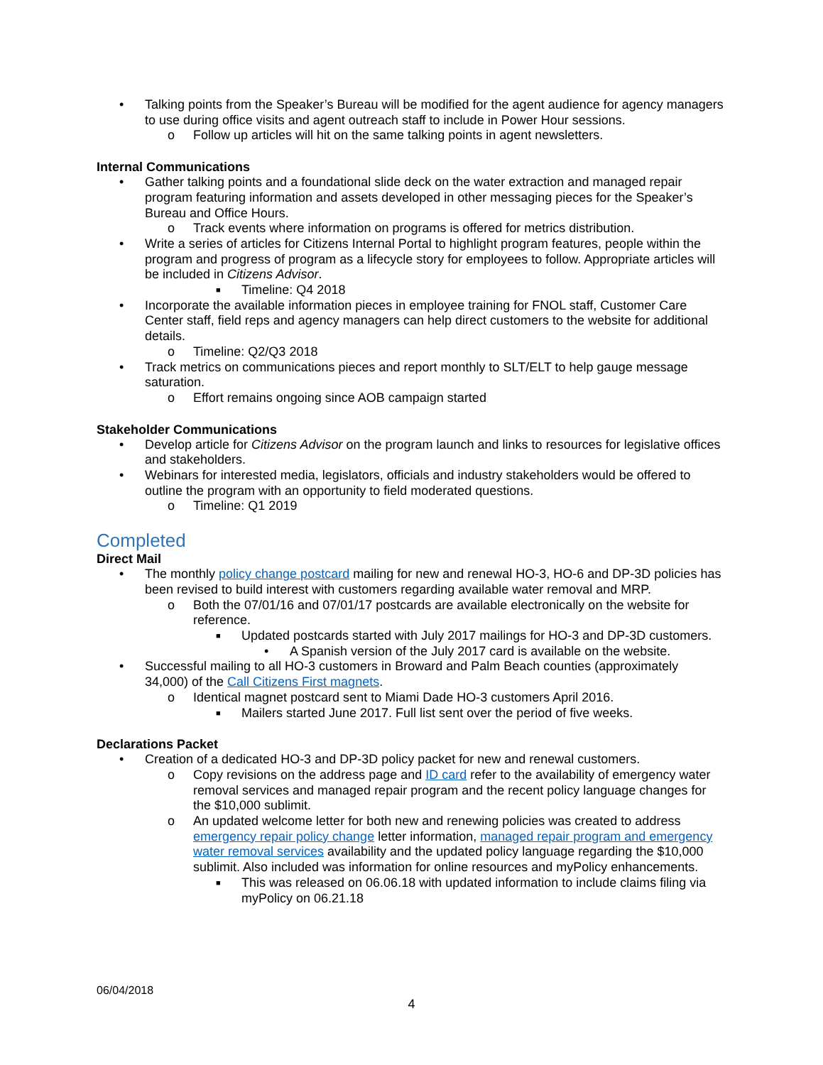• Talking points from the Speaker’s Bureau will be modified for the agent audience for agency managers to use during office visits and agent outreach staff to include in Power Hour sessions.
o Follow up articles will hit on the same talking points in agent newsletters.
Internal Communications
• Gather talking points and a foundational slide deck on the water extraction and managed repair program featuring information and assets developed in other messaging pieces for the Speaker’s Bureau and Office Hours.
o Track events where information on programs is offered for metrics distribution.
• Write a series of articles for Citizens Internal Portal to highlight program features, people within the program and progress of program as a lifecycle story for employees to follow. Appropriate articles will be included in Citizens Advisor.
■ Timeline: Q4 2018
• Incorporate the available information pieces in employee training for FNOL staff, Customer Care Center staff, field reps and agency managers can help direct customers to the website for additional details.
o Timeline: Q2/Q3 2018
• Track metrics on communications pieces and report monthly to SLT/ELT to help gauge message saturation.
o Effort remains ongoing since AOB campaign started
Stakeholder Communications
• Develop article for Citizens Advisor on the program launch and links to resources for legislative offices and stakeholders.
• Webinars for interested media, legislators, officials and industry stakeholders would be offered to outline the program with an opportunity to field moderated questions.
o Timeline: Q1 2019
Completed
Direct Mail
• The monthly policy change postcard mailing for new and renewal HO-3, HO-6 and DP-3D policies has been revised to build interest with customers regarding available water removal and MRP.
o Both the 07/01/16 and 07/01/17 postcards are available electronically on the website for reference.
■ Updated postcards started with July 2017 mailings for HO-3 and DP-3D customers.
• A Spanish version of the July 2017 card is available on the website.
• Successful mailing to all HO-3 customers in Broward and Palm Beach counties (approximately 34,000) of the Call Citizens First magnets.
o Identical magnet postcard sent to Miami Dade HO-3 customers April 2016.
■ Mailers started June 2017. Full list sent over the period of five weeks.
Declarations Packet
• Creation of a dedicated HO-3 and DP-3D policy packet for new and renewal customers.
o Copy revisions on the address page and ID card refer to the availability of emergency water removal services and managed repair program and the recent policy language changes for the $10,000 sublimit.
o An updated welcome letter for both new and renewing policies was created to address emergency repair policy change letter information, managed repair program and emergency water removal services availability and the updated policy language regarding the $10,000 sublimit. Also included was information for online resources and myPolicy enhancements.
■ This was released on 06.06.18 with updated information to include claims filing via myPolicy on 06.21.18
06/04/2018
4